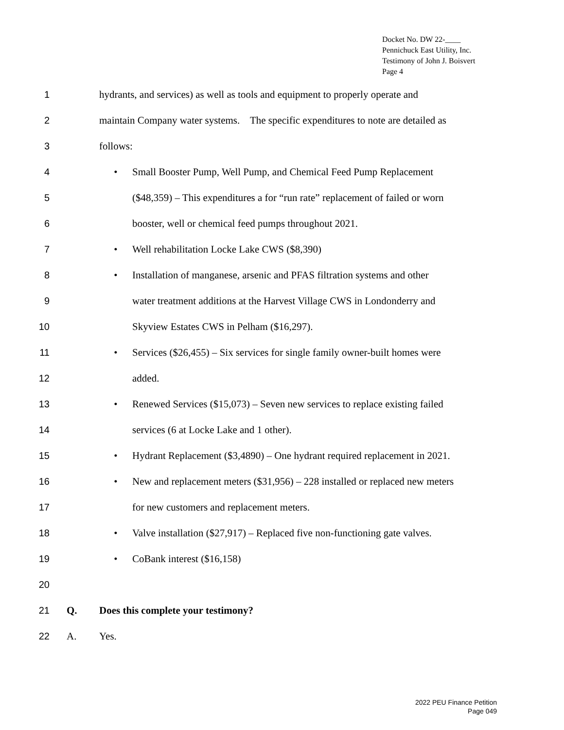Docket No. DW 22-____
Pennichuck East Utility, Inc.
Testimony of John J. Boisvert
Page 4
1 hydrants, and services) as well as tools and equipment to properly operate and
2 maintain Company water systems. The specific expenditures to note are detailed as
3 follows:
4 • Small Booster Pump, Well Pump, and Chemical Feed Pump Replacement
5 ($48,359) – This expenditures a for “run rate” replacement of failed or worn
6 booster, well or chemical feed pumps throughout 2021.
7 • Well rehabilitation Locke Lake CWS ($8,390)
8 • Installation of manganese, arsenic and PFAS filtration systems and other
9 water treatment additions at the Harvest Village CWS in Londonderry and
10 Skyview Estates CWS in Pelham ($16,297).
11 • Services ($26,455) – Six services for single family owner-built homes were
12 added.
13 • Renewed Services ($15,073) – Seven new services to replace existing failed
14 services (6 at Locke Lake and 1 other).
15 • Hydrant Replacement ($3,4890) – One hydrant required replacement in 2021.
16 • New and replacement meters ($31,956) – 228 installed or replaced new meters
17 for new customers and replacement meters.
18 • Valve installation ($27,917) – Replaced five non-functioning gate valves.
19 • CoBank interest ($16,158)
20
21 Q. Does this complete your testimony?
22 A. Yes.
2022 PEU Finance Petition
Page 049